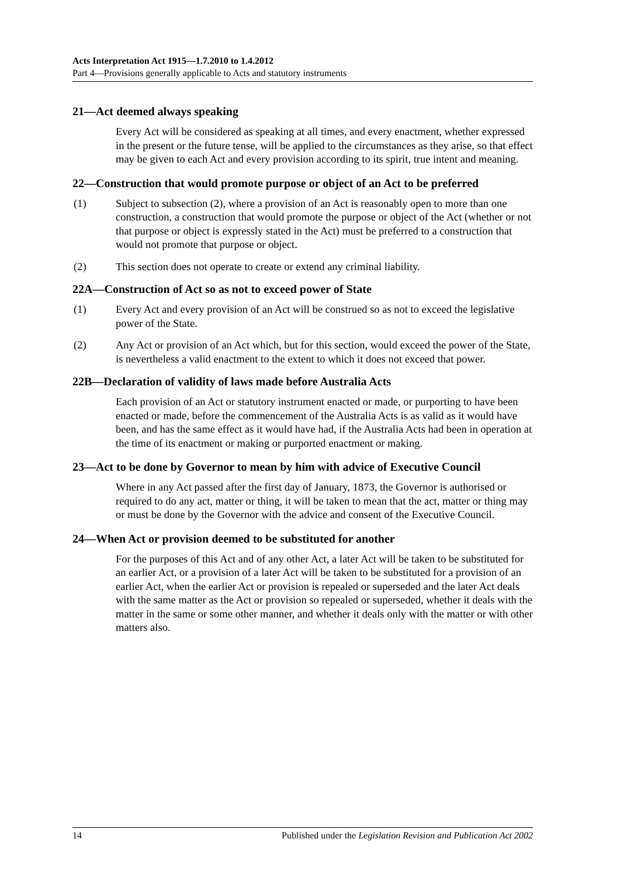Acts Interpretation Act 1915—1.7.2010 to 1.4.2012
Part 4—Provisions generally applicable to Acts and statutory instruments
21—Act deemed always speaking
Every Act will be considered as speaking at all times, and every enactment, whether expressed in the present or the future tense, will be applied to the circumstances as they arise, so that effect may be given to each Act and every provision according to its spirit, true intent and meaning.
22—Construction that would promote purpose or object of an Act to be preferred
(1) Subject to subsection (2), where a provision of an Act is reasonably open to more than one construction, a construction that would promote the purpose or object of the Act (whether or not that purpose or object is expressly stated in the Act) must be preferred to a construction that would not promote that purpose or object.
(2) This section does not operate to create or extend any criminal liability.
22A—Construction of Act so as not to exceed power of State
(1) Every Act and every provision of an Act will be construed so as not to exceed the legislative power of the State.
(2) Any Act or provision of an Act which, but for this section, would exceed the power of the State, is nevertheless a valid enactment to the extent to which it does not exceed that power.
22B—Declaration of validity of laws made before Australia Acts
Each provision of an Act or statutory instrument enacted or made, or purporting to have been enacted or made, before the commencement of the Australia Acts is as valid as it would have been, and has the same effect as it would have had, if the Australia Acts had been in operation at the time of its enactment or making or purported enactment or making.
23—Act to be done by Governor to mean by him with advice of Executive Council
Where in any Act passed after the first day of January, 1873, the Governor is authorised or required to do any act, matter or thing, it will be taken to mean that the act, matter or thing may or must be done by the Governor with the advice and consent of the Executive Council.
24—When Act or provision deemed to be substituted for another
For the purposes of this Act and of any other Act, a later Act will be taken to be substituted for an earlier Act, or a provision of a later Act will be taken to be substituted for a provision of an earlier Act, when the earlier Act or provision is repealed or superseded and the later Act deals with the same matter as the Act or provision so repealed or superseded, whether it deals with the matter in the same or some other manner, and whether it deals only with the matter or with other matters also.
14 Published under the Legislation Revision and Publication Act 2002